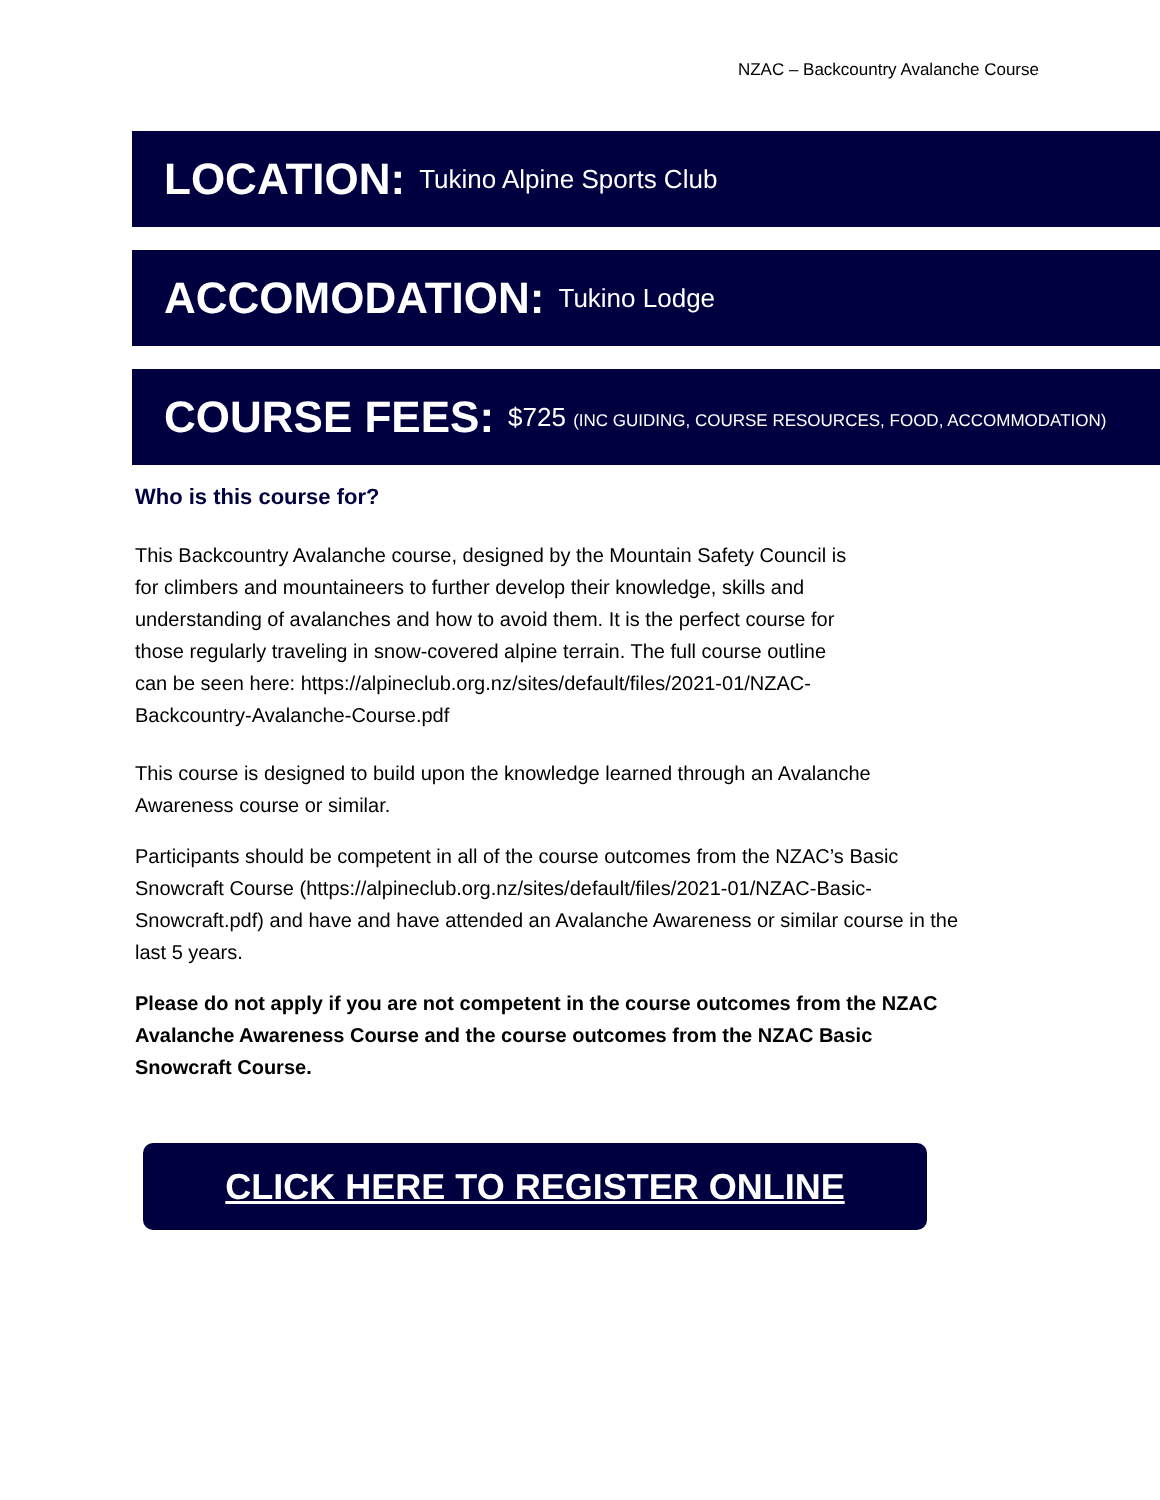NZAC – Backcountry Avalanche Course
LOCATION: Tukino Alpine Sports Club
ACCOMODATION: Tukino Lodge
COURSE FEES: $725 (INC GUIDING, COURSE RESOURCES, FOOD, ACCOMMODATION)
Who is this course for?
This Backcountry Avalanche course, designed by the Mountain Safety Council is for climbers and mountaineers to further develop their knowledge, skills and understanding of avalanches and how to avoid them. It is the perfect course for those regularly traveling in snow-covered alpine terrain. The full course outline can be seen here: https://alpineclub.org.nz/sites/default/files/2021-01/NZAC-Backcountry-Avalanche-Course.pdf
This course is designed to build upon the knowledge learned through an Avalanche Awareness course or similar.
Participants should be competent in all of the course outcomes from the NZAC’s Basic Snowcraft Course (https://alpineclub.org.nz/sites/default/files/2021-01/NZAC-Basic-Snowcraft.pdf) and have and have attended an Avalanche Awareness or similar course in the last 5 years.
Please do not apply if you are not competent in the course outcomes from the NZAC Avalanche Awareness Course and the course outcomes from the NZAC Basic Snowcraft Course.
CLICK HERE TO REGISTER ONLINE